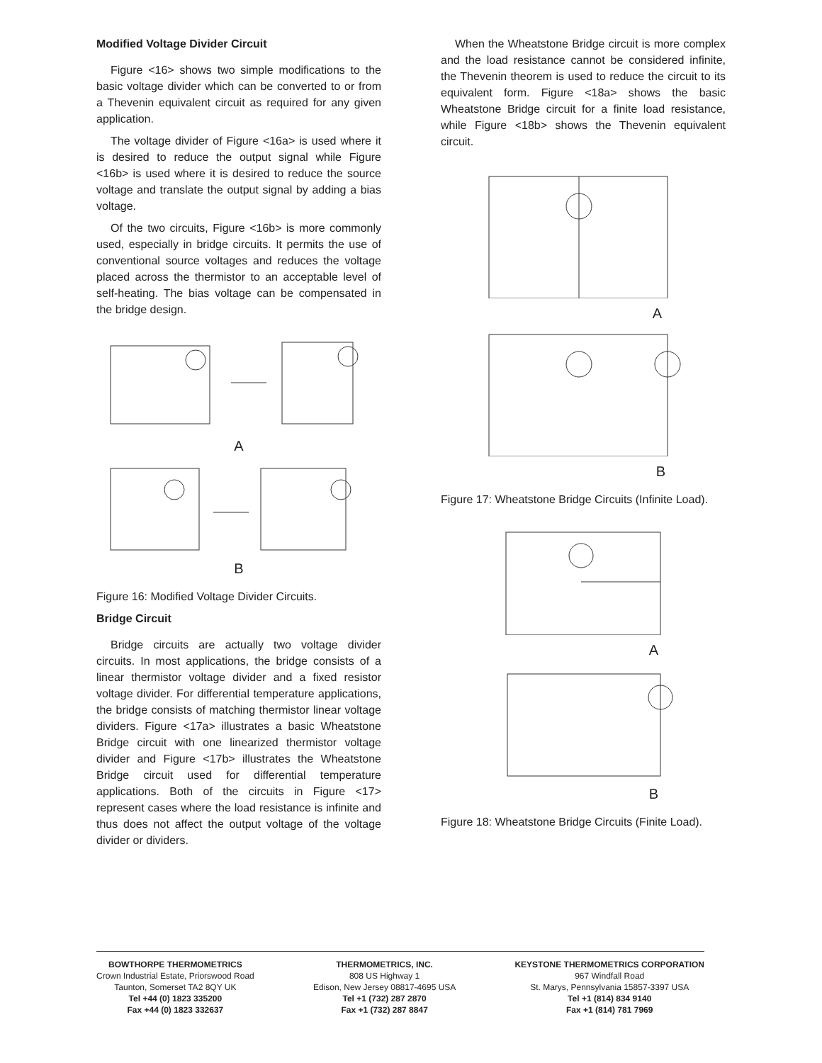Modified Voltage Divider Circuit
Figure <16> shows two simple modifications to the basic voltage divider which can be converted to or from a Thevenin equivalent circuit as required for any given application.
The voltage divider of Figure <16a> is used where it is desired to reduce the output signal while Figure <16b> is used where it is desired to reduce the source voltage and translate the output signal by adding a bias voltage.
Of the two circuits, Figure <16b> is more commonly used, especially in bridge circuits. It permits the use of conventional source voltages and reduces the voltage placed across the thermistor to an acceptable level of self-heating. The bias voltage can be compensated in the bridge design.
A
B
Figure 16: Modified Voltage Divider Circuits.
Bridge Circuit
Bridge circuits are actually two voltage divider circuits. In most applications, the bridge consists of a linear thermistor voltage divider and a fixed resistor voltage divider. For differential temperature applications, the bridge consists of matching thermistor linear voltage dividers. Figure <17a> illustrates a basic Wheatstone Bridge circuit with one linearized thermistor voltage divider and Figure <17b> illustrates the Wheatstone Bridge circuit used for differential temperature applications. Both of the circuits in Figure <17> represent cases where the load resistance is infinite and thus does not affect the output voltage of the voltage divider or dividers.
When the Wheatstone Bridge circuit is more complex and the load resistance cannot be considered infinite, the Thevenin theorem is used to reduce the circuit to its equivalent form. Figure <18a> shows the basic Wheatstone Bridge circuit for a finite load resistance, while Figure <18b> shows the Thevenin equivalent circuit.
A
B
Figure 17: Wheatstone Bridge Circuits (Infinite Load).
A
B
Figure 18: Wheatstone Bridge Circuits (Finite Load).
BOWTHORPE THERMOMETRICS
Crown Industrial Estate, Priorswood Road
Taunton, Somerset TA2 8QY UK
Tel +44 (0) 1823 335200
Fax +44 (0) 1823 332637
THERMOMETRICS, INC.
808 US Highway 1
Edison, New Jersey 08817-4695 USA
Tel +1 (732) 287 2870
Fax +1 (732) 287 8847
KEYSTONE THERMOMETRICS CORPORATION
967 Windfall Road
St. Marys, Pennsylvania 15857-3397 USA
Tel +1 (814) 834 9140
Fax +1 (814) 781 7969